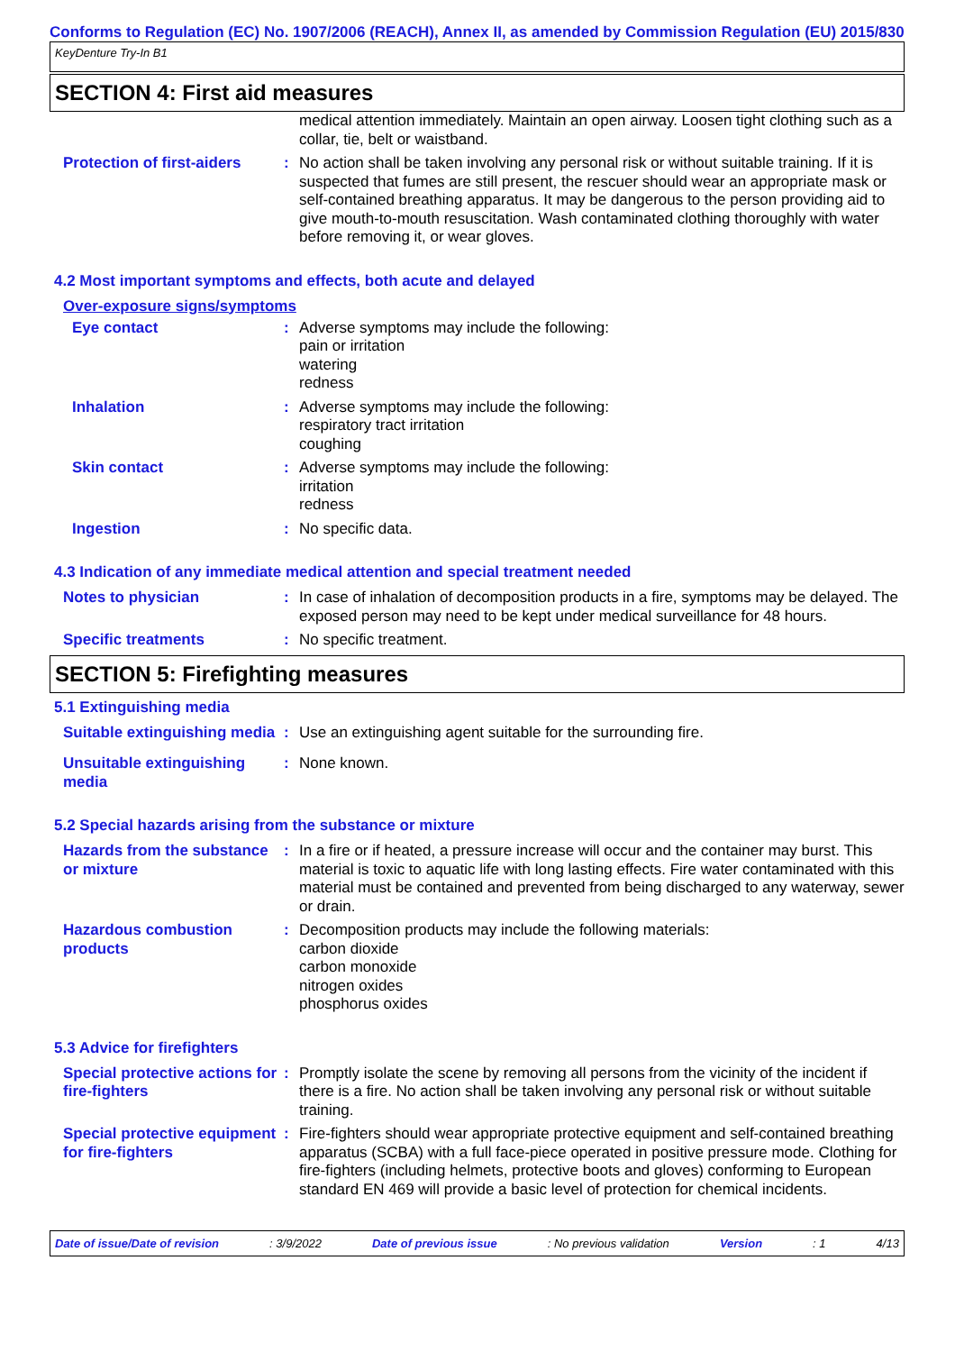Conforms to Regulation (EC) No. 1907/2006 (REACH), Annex II, as amended by Commission Regulation (EU) 2015/830
KeyDenture Try-In B1
SECTION 4: First aid measures
medical attention immediately. Maintain an open airway. Loosen tight clothing such as a collar, tie, belt or waistband.
Protection of first-aiders
: No action shall be taken involving any personal risk or without suitable training. If it is suspected that fumes are still present, the rescuer should wear an appropriate mask or self-contained breathing apparatus. It may be dangerous to the person providing aid to give mouth-to-mouth resuscitation. Wash contaminated clothing thoroughly with water before removing it, or wear gloves.
4.2 Most important symptoms and effects, both acute and delayed
Over-exposure signs/symptoms
Eye contact : Adverse symptoms may include the following:
pain or irritation
watering
redness
Inhalation : Adverse symptoms may include the following:
respiratory tract irritation
coughing
Skin contact : Adverse symptoms may include the following:
irritation
redness
Ingestion : No specific data.
4.3 Indication of any immediate medical attention and special treatment needed
Notes to physician : In case of inhalation of decomposition products in a fire, symptoms may be delayed. The exposed person may need to be kept under medical surveillance for 48 hours.
Specific treatments : No specific treatment.
SECTION 5: Firefighting measures
5.1 Extinguishing media
Suitable extinguishing media
: Use an extinguishing agent suitable for the surrounding fire.
Unsuitable extinguishing media
: None known.
5.2 Special hazards arising from the substance or mixture
Hazards from the substance or mixture
: In a fire or if heated, a pressure increase will occur and the container may burst. This material is toxic to aquatic life with long lasting effects. Fire water contaminated with this material must be contained and prevented from being discharged to any waterway, sewer or drain.
Hazardous combustion products
: Decomposition products may include the following materials:
carbon dioxide
carbon monoxide
nitrogen oxides
phosphorus oxides
5.3 Advice for firefighters
Special protective actions for fire-fighters
: Promptly isolate the scene by removing all persons from the vicinity of the incident if there is a fire. No action shall be taken involving any personal risk or without suitable training.
Special protective equipment for fire-fighters
: Fire-fighters should wear appropriate protective equipment and self-contained breathing apparatus (SCBA) with a full face-piece operated in positive pressure mode. Clothing for fire-fighters (including helmets, protective boots and gloves) conforming to European standard EN 469 will provide a basic level of protection for chemical incidents.
Date of issue/Date of revision : 3/9/2022 Date of previous issue : No previous validation Version : 1 4/13